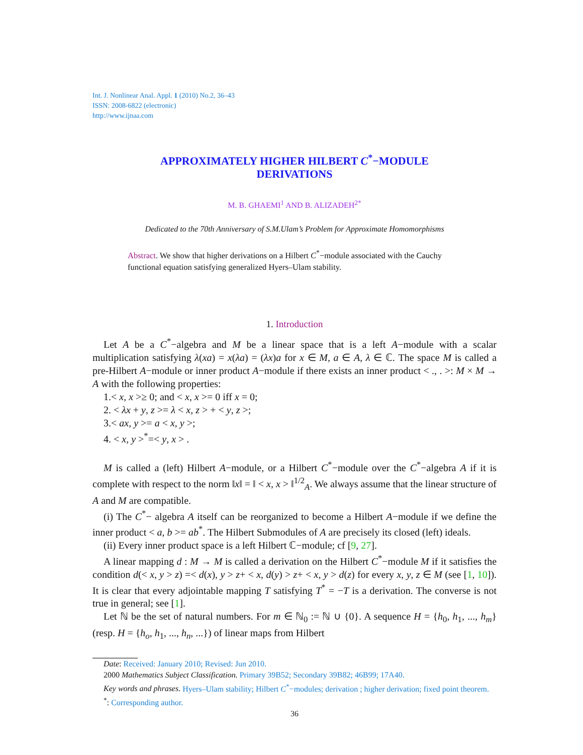Int. J. Nonlinear Anal. Appl. 1 (2010) No.2, 36–43
ISSN: 2008-6822 (electronic)
http://www.ijnaa.com
APPROXIMATELY HIGHER HILBERT C<sup>*</sup>−MODULE
DERIVATIONS
M. B. GHAEMI<sup>1</sup> AND B. ALIZADEH<sup>2*</sup>
Dedicated to the 70th Anniversary of S.M.Ulam’s Problem for Approximate Homomorphisms
Abstract. We show that higher derivations on a Hilbert C<sup>*</sup>−module associated with the Cauchy functional equation satisfying generalized Hyers–Ulam stability.
1. Introduction
Let A be a C<sup>*</sup>−algebra and M be a linear space that is a left A−module with a scalar multiplication satisfying λ(xa) = x(λa) = (λx)a for x ∈ M, a ∈ A, λ ∈ ℂ. The space M is called a pre-Hilbert A−module or inner product A−module if there exists an inner product < ., . >: M × M → A with the following properties:
1.< x, x >≥ 0; and < x, x >= 0 iff x = 0;
2. < λx + y, z >= λ < x, z > + < y, z >;
3.< ax, y >= a < x, y >;
4. < x, y ><sup>*</sup>=< y, x > .
M is called a (left) Hilbert A−module, or a Hilbert C<sup>*</sup>−module over the C<sup>*</sup>−algebra A if it is complete with respect to the norm ‖x‖ = ‖ < x, x > ‖<sup>1/2</sup><sub>A</sub>. We always assume that the linear structure of A and M are compatible.
(i) The C<sup>*</sup>− algebra A itself can be reorganized to become a Hilbert A−module if we define the inner product < a, b >= ab<sup>*</sup>. The Hilbert Submodules of A are precisely its closed (left) ideals.
(ii) Every inner product space is a left Hilbert ℂ−module; cf [9, 27].
A linear mapping d : M → M is called a derivation on the Hilbert C<sup>*</sup>−module M if it satisfies the condition d(< x, y > z) =< d(x), y > z+ < x, d(y) > z+ < x, y > d(z) for every x, y, z ∈ M (see [1, 10]). It is clear that every adjointable mapping T satisfying T<sup>*</sup> = −T is a derivation. The converse is not true in general; see [1].
Let ℕ be the set of natural numbers. For m ∈ ℕ<sub>0</sub> := ℕ ∪ {0}. A sequence H = {h<sub>0</sub>, h<sub>1</sub>, ..., h<sub>m</sub>} (resp. H = {h<sub>o</sub>, h<sub>1</sub>, ..., h<sub>n</sub>, ...}) of linear maps from Hilbert
Date: Received: January 2010; Revised: Jun 2010.
2000 Mathematics Subject Classification. Primary 39B52; Secondary 39B82; 46B99; 17A40.
Key words and phrases. Hyers–Ulam stability; Hilbert C<sup>*</sup>−modules; derivation ; higher derivation; fixed point theorem.
<sup>*</sup>: Corresponding author.
36